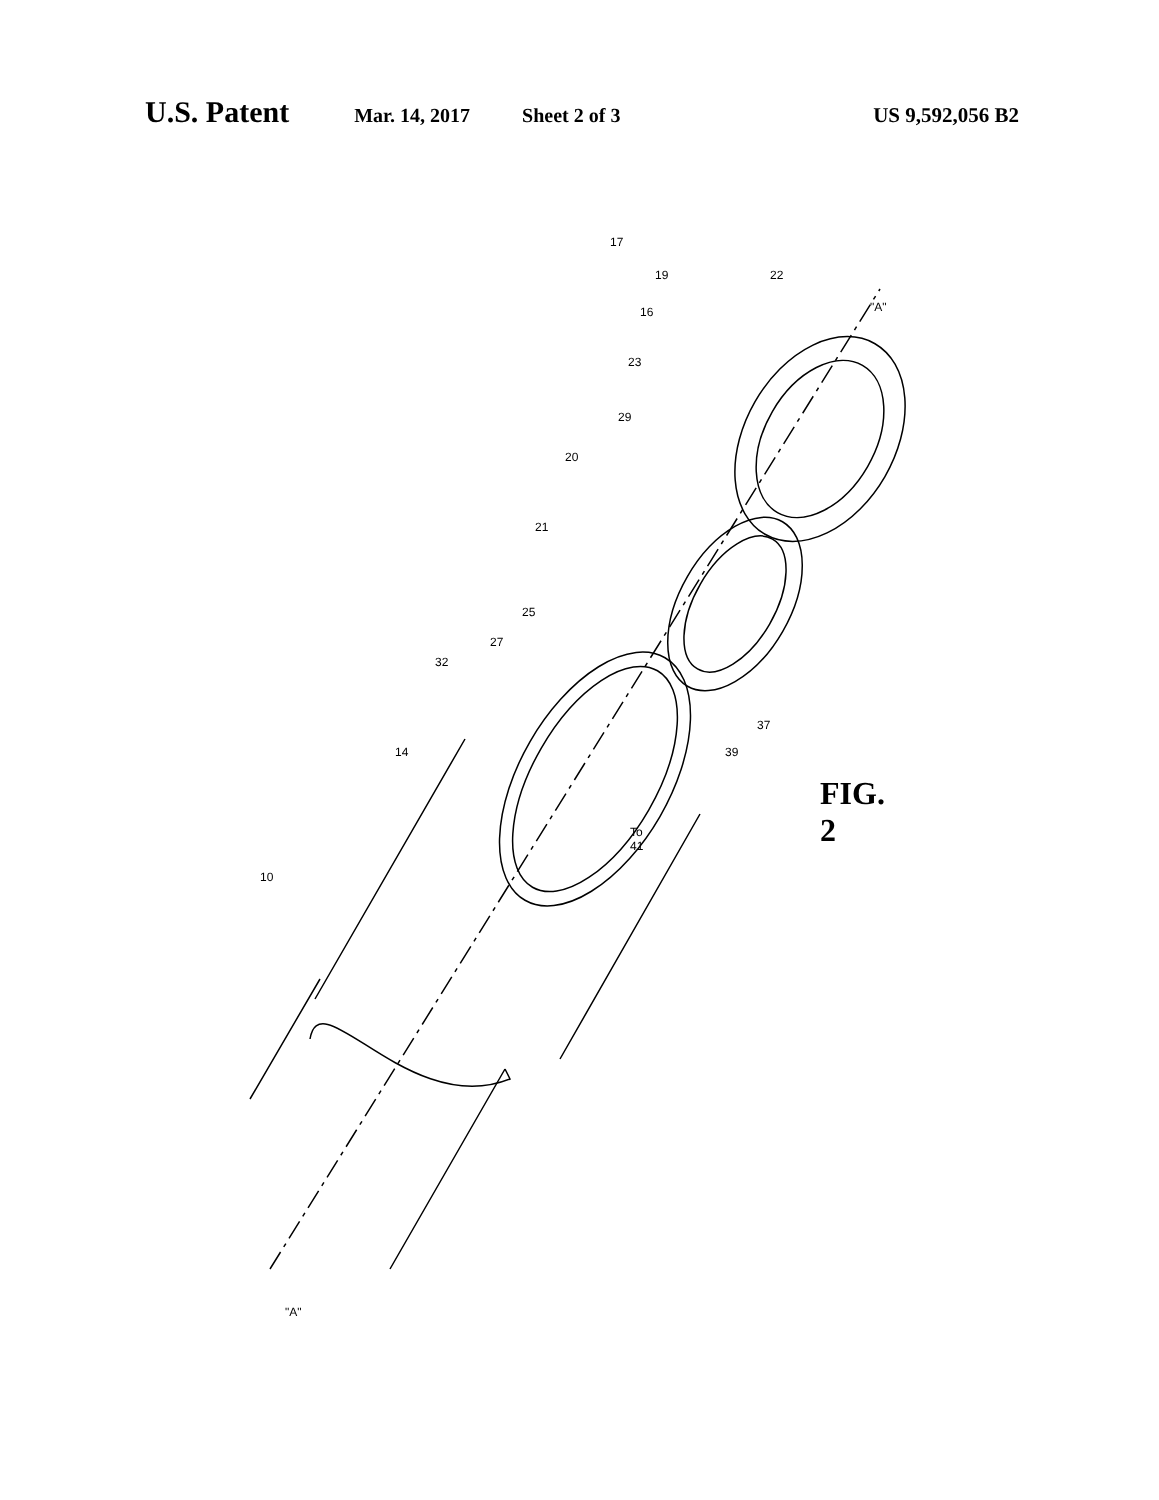U.S. Patent Mar. 14, 2017 Sheet 2 of 3 US 9,592,056 B2
17
19 22
16 "A"
23
29
20
21
25
27
32
37
39 14
To 41
10
"A"
FIG. 2